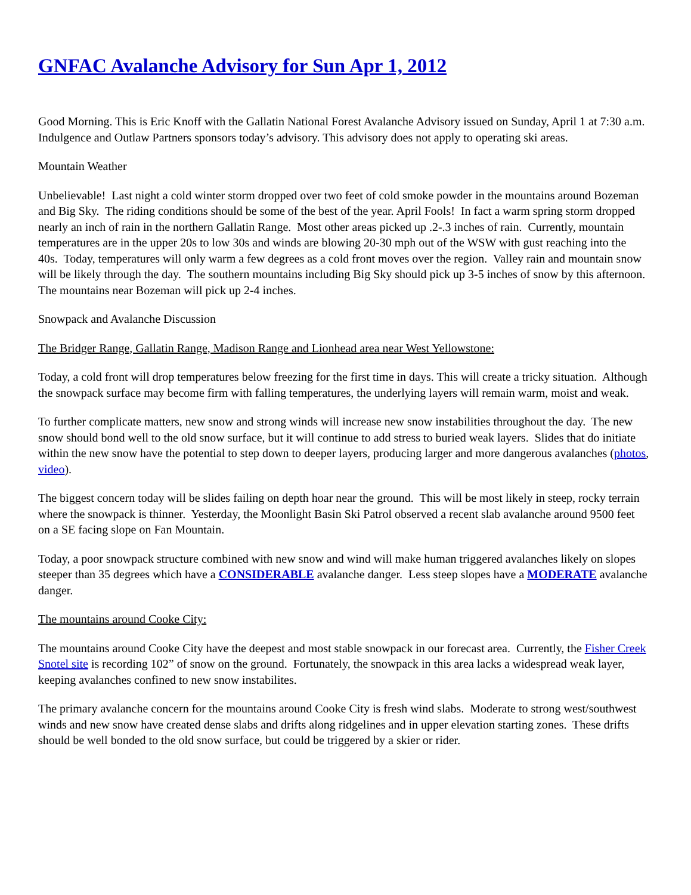GNFAC Avalanche Advisory for Sun Apr 1, 2012
Good Morning. This is Eric Knoff with the Gallatin National Forest Avalanche Advisory issued on Sunday, April 1 at 7:30 a.m. Indulgence and Outlaw Partners sponsors today’s advisory. This advisory does not apply to operating ski areas.
Mountain Weather
Unbelievable! Last night a cold winter storm dropped over two feet of cold smoke powder in the mountains around Bozeman and Big Sky. The riding conditions should be some of the best of the year. April Fools! In fact a warm spring storm dropped nearly an inch of rain in the northern Gallatin Range. Most other areas picked up .2-.3 inches of rain. Currently, mountain temperatures are in the upper 20s to low 30s and winds are blowing 20-30 mph out of the WSW with gust reaching into the 40s. Today, temperatures will only warm a few degrees as a cold front moves over the region. Valley rain and mountain snow will be likely through the day. The southern mountains including Big Sky should pick up 3-5 inches of snow by this afternoon. The mountains near Bozeman will pick up 2-4 inches.
Snowpack and Avalanche Discussion
The Bridger Range, Gallatin Range, Madison Range and Lionhead area near West Yellowstone:
Today, a cold front will drop temperatures below freezing for the first time in days. This will create a tricky situation. Although the snowpack surface may become firm with falling temperatures, the underlying layers will remain warm, moist and weak.
To further complicate matters, new snow and strong winds will increase new snow instabilities throughout the day. The new snow should bond well to the old snow surface, but it will continue to add stress to buried weak layers. Slides that do initiate within the new snow have the potential to step down to deeper layers, producing larger and more dangerous avalanches (photos, video).
The biggest concern today will be slides failing on depth hoar near the ground. This will be most likely in steep, rocky terrain where the snowpack is thinner. Yesterday, the Moonlight Basin Ski Patrol observed a recent slab avalanche around 9500 feet on a SE facing slope on Fan Mountain.
Today, a poor snowpack structure combined with new snow and wind will make human triggered avalanches likely on slopes steeper than 35 degrees which have a CONSIDERABLE avalanche danger. Less steep slopes have a MODERATE avalanche danger.
The mountains around Cooke City:
The mountains around Cooke City have the deepest and most stable snowpack in our forecast area. Currently, the Fisher Creek Snotel site is recording 102” of snow on the ground. Fortunately, the snowpack in this area lacks a widespread weak layer, keeping avalanches confined to new snow instabilites.
The primary avalanche concern for the mountains around Cooke City is fresh wind slabs. Moderate to strong west/southwest winds and new snow have created dense slabs and drifts along ridgelines and in upper elevation starting zones. These drifts should be well bonded to the old snow surface, but could be triggered by a skier or rider.